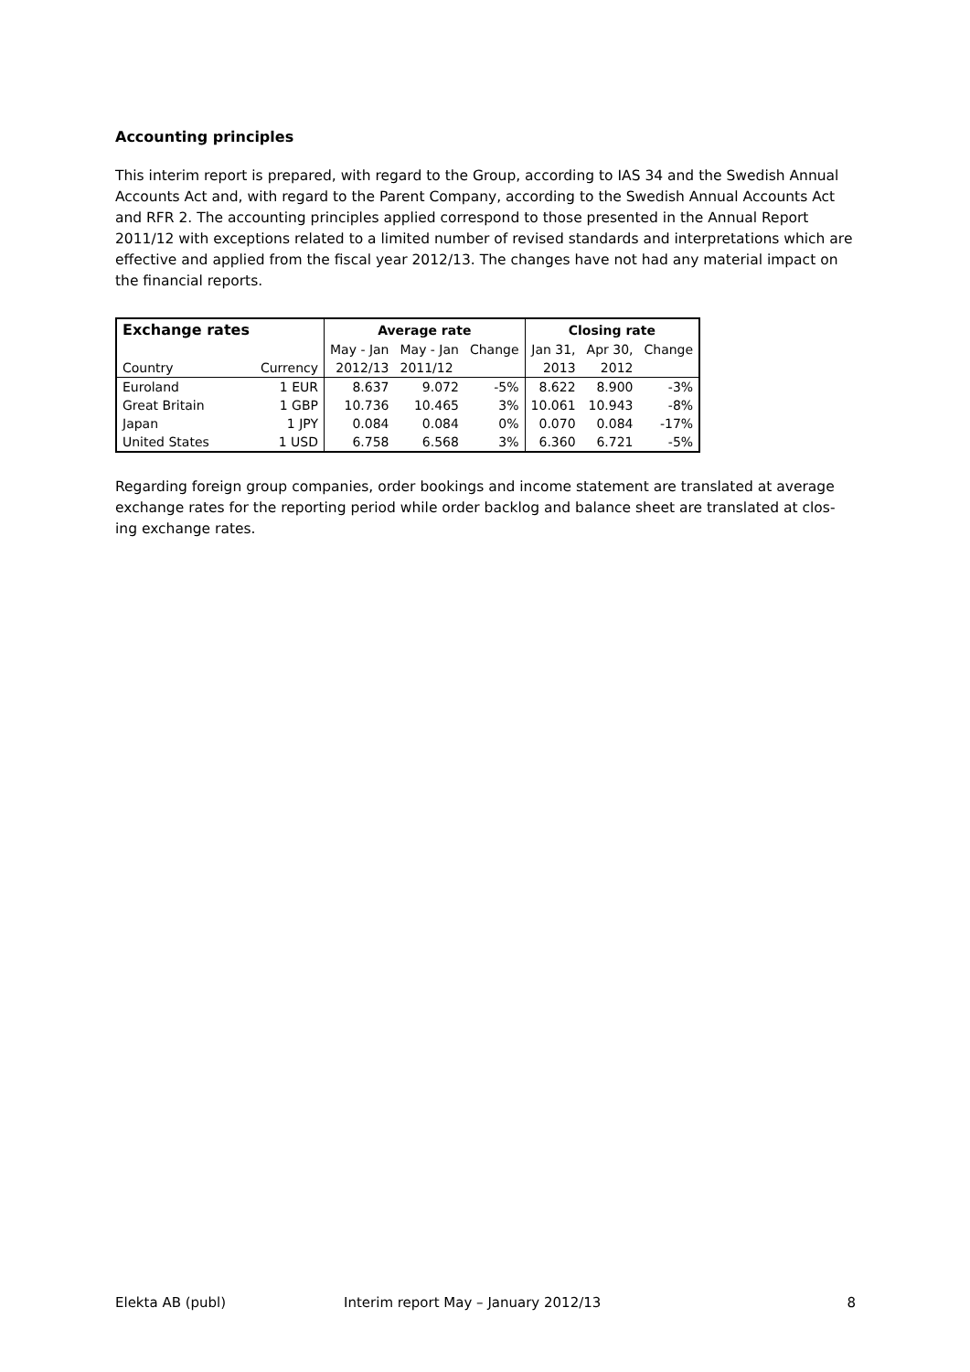Accounting principles
This interim report is prepared, with regard to the Group, according to IAS 34 and the Swedish Annual Accounts Act and, with regard to the Parent Company, according to the Swedish Annual Accounts Act and RFR 2. The accounting principles applied correspond to those presented in the Annual Report 2011/12 with exceptions related to a limited number of revised standards and interpretations which are effective and applied from the fiscal year 2012/13. The changes have not had any material impact on the financial reports.
| Exchange rates | | Average rate | | | Closing rate | | |
| --- | --- | --- | --- | --- | --- | --- | --- |
| | | May - Jan | May - Jan | Change | Jan 31, | Apr 30, | Change |
| Country | Currency | 2012/13 | 2011/12 | | 2013 | 2012 | |
| Euroland | 1 EUR | 8.637 | 9.072 | -5% | 8.622 | 8.900 | -3% |
| Great Britain | 1 GBP | 10.736 | 10.465 | 3% | 10.061 | 10.943 | -8% |
| Japan | 1 JPY | 0.084 | 0.084 | 0% | 0.070 | 0.084 | -17% |
| United States | 1 USD | 6.758 | 6.568 | 3% | 6.360 | 6.721 | -5% |
Regarding foreign group companies, order bookings and income statement are translated at average exchange rates for the reporting period while order backlog and balance sheet are translated at clos-ing exchange rates.
Elekta AB (publ) Interim report May – January 2012/13 8